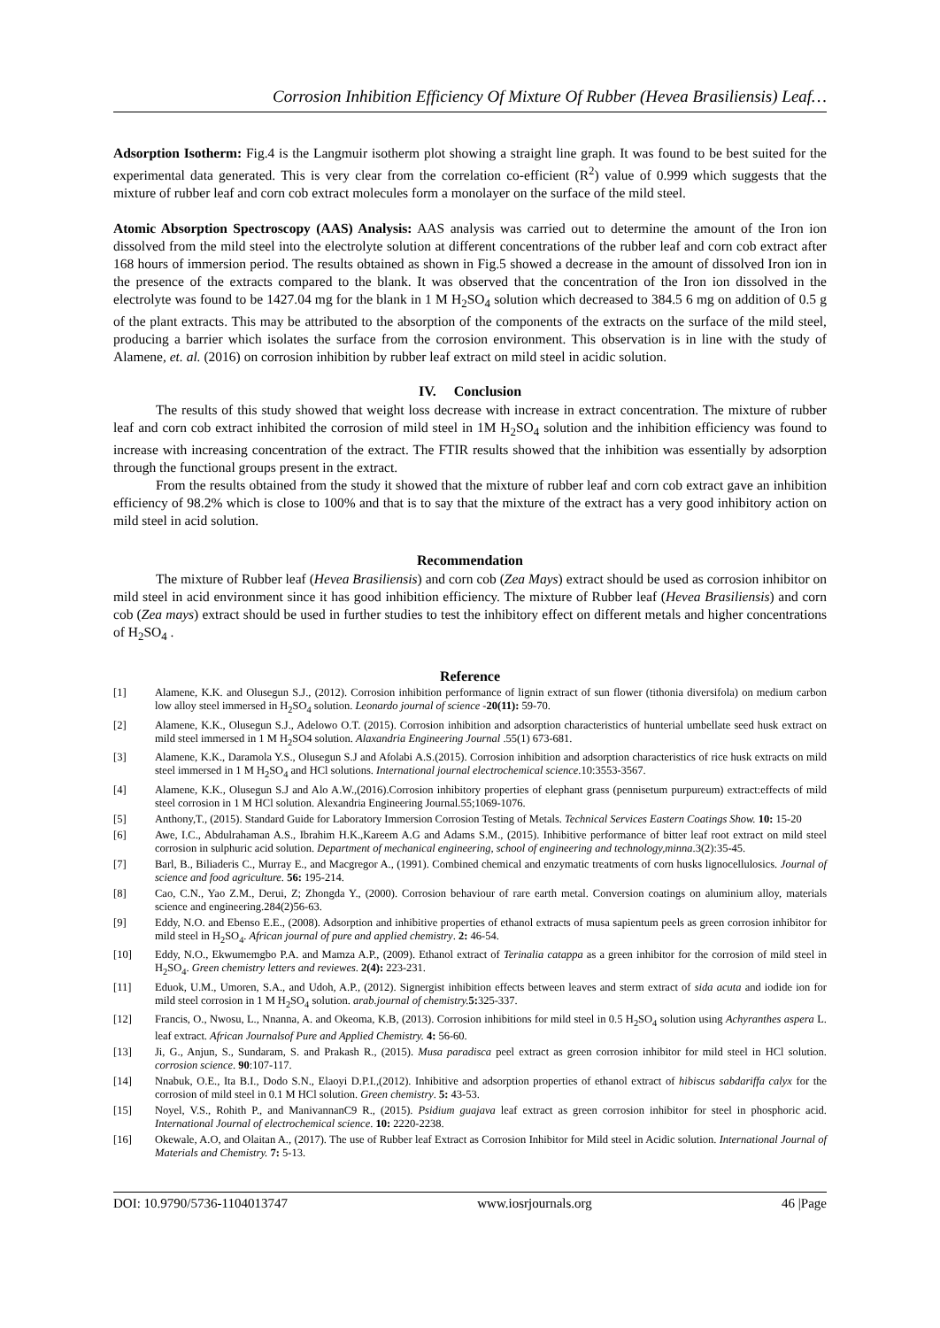Corrosion Inhibition Efficiency Of Mixture Of Rubber (Hevea Brasiliensis) Leaf…
Adsorption Isotherm: Fig.4 is the Langmuir isotherm plot showing a straight line graph. It was found to be best suited for the experimental data generated. This is very clear from the correlation co-efficient (R<sup>2</sup>) value of 0.999 which suggests that the mixture of rubber leaf and corn cob extract molecules form a monolayer on the surface of the mild steel.
Atomic Absorption Spectroscopy (AAS) Analysis: AAS analysis was carried out to determine the amount of the Iron ion dissolved from the mild steel into the electrolyte solution at different concentrations of the rubber leaf and corn cob extract after 168 hours of immersion period. The results obtained as shown in Fig.5 showed a decrease in the amount of dissolved Iron ion in the presence of the extracts compared to the blank. It was observed that the concentration of the Iron ion dissolved in the electrolyte was found to be 1427.04 mg for the blank in 1 M H<sub>2</sub>SO<sub>4</sub> solution which decreased to 384.5 6 mg on addition of 0.5 g of the plant extracts. This may be attributed to the absorption of the components of the extracts on the surface of the mild steel, producing a barrier which isolates the surface from the corrosion environment. This observation is in line with the study of Alamene, et. al. (2016) on corrosion inhibition by rubber leaf extract on mild steel in acidic solution.
IV. Conclusion
The results of this study showed that weight loss decrease with increase in extract concentration. The mixture of rubber leaf and corn cob extract inhibited the corrosion of mild steel in 1M H<sub>2</sub>SO<sub>4</sub> solution and the inhibition efficiency was found to increase with increasing concentration of the extract. The FTIR results showed that the inhibition was essentially by adsorption through the functional groups present in the extract.
From the results obtained from the study it showed that the mixture of rubber leaf and corn cob extract gave an inhibition efficiency of 98.2% which is close to 100% and that is to say that the mixture of the extract has a very good inhibitory action on mild steel in acid solution.
Recommendation
The mixture of Rubber leaf (Hevea Brasiliensis) and corn cob (Zea Mays) extract should be used as corrosion inhibitor on mild steel in acid environment since it has good inhibition efficiency. The mixture of Rubber leaf (Hevea Brasiliensis) and corn cob (Zea mays) extract should be used in further studies to test the inhibitory effect on different metals and higher concentrations of H<sub>2</sub>SO<sub>4</sub> .
Reference
[1] Alamene, K.K. and Olusegun S.J., (2012). Corrosion inhibition performance of lignin extract of sun flower (tithonia diversifola) on medium carbon low alloy steel immersed in H<sub>2</sub>SO<sub>4</sub> solution. Leonardo journal of science -20(11): 59-70.
[2] Alamene, K.K., Olusegun S.J., Adelowo O.T. (2015). Corrosion inhibition and adsorption characteristics of hunterial umbellate seed husk extract on mild steel immersed in 1 M H<sub>2</sub>SO4 solution. Alaxandria Engineering Journal .55(1) 673-681.
[3] Alamene, K.K., Daramola Y.S., Olusegun S.J and Afolabi A.S.(2015). Corrosion inhibition and adsorption characteristics of rice husk extracts on mild steel immersed in 1 M H<sub>2</sub>SO<sub>4</sub> and HCl solutions. International journal electrochemical science.10:3553-3567.
[4] Alamene, K.K., Olusegun S.J and Alo A.W.,(2016).Corrosion inhibitory properties of elephant grass (pennisetum purpureum) extract:effects of mild steel corrosion in 1 M HCl solution. Alexandria Engineering Journal.55;1069-1076.
[5] Anthony,T., (2015). Standard Guide for Laboratory Immersion Corrosion Testing of Metals. Technical Services Eastern Coatings Show. 10: 15-20
[6] Awe, I.C., Abdulrahaman A.S., Ibrahim H.K.,Kareem A.G and Adams S.M., (2015). Inhibitive performance of bitter leaf root extract on mild steel corrosion in sulphuric acid solution. Department of mechanical engineering, school of engineering and technology,minna.3(2):35-45.
[7] Barl, B., Biliaderis C., Murray E., and Macgregor A., (1991). Combined chemical and enzymatic treatments of corn husks lignocellulosics. Journal of science and food agriculture. 56: 195-214.
[8] Cao, C.N., Yao Z.M., Derui, Z; Zhongda Y., (2000). Corrosion behaviour of rare earth metal. Conversion coatings on aluminium alloy, materials science and engineering.284(2)56-63.
[9] Eddy, N.O. and Ebenso E.E., (2008). Adsorption and inhibitive properties of ethanol extracts of musa sapientum peels as green corrosion inhibitor for mild steel in H<sub>2</sub>SO<sub>4</sub>. African journal of pure and applied chemistry. 2: 46-54.
[10] Eddy, N.O., Ekwumemgbo P.A. and Mamza A.P., (2009). Ethanol extract of Terinalia catappa as a green inhibitor for the corrosion of mild steel in H<sub>2</sub>SO<sub>4</sub>. Green chemistry letters and reviewes. 2(4): 223-231.
[11] Eduok, U.M., Umoren, S.A., and Udoh, A.P., (2012). Signergist inhibition effects between leaves and sterm extract of sida acuta and iodide ion for mild steel corrosion in 1 M H<sub>2</sub>SO<sub>4</sub> solution. arab.journal of chemistry. 5: 325-337.
[12] Francis, O., Nwosu, L., Nnanna, A. and Okeoma, K.B, (2013). Corrosion inhibitions for mild steel in 0.5 H<sub>2</sub>SO<sub>4</sub> solution using Achyranthes aspera L. leaf extract. African Journalsof Pure and Applied Chemistry. 4: 56-60.
[13] Ji, G., Anjun, S., Sundaram, S. and Prakash R., (2015). Musa paradisca peel extract as green corrosion inhibitor for mild steel in HCl solution. corrosion science. 90:107-117.
[14] Nnabuk, O.E., Ita B.I., Dodo S.N., Elaoyi D.P.I.,(2012). Inhibitive and adsorption properties of ethanol extract of hibiscus sabdariffa calyx for the corrosion of mild steel in 0.1 M HCl solution. Green chemistry. 5: 43-53.
[15] Noyel, V.S., Rohith P., and ManivannanC9 R., (2015). Psidium guajava leaf extract as green corrosion inhibitor for steel in phosphoric acid. International Journal of electrochemical science. 10: 2220-2238.
[16] Okewale, A.O, and Olaitan A., (2017). The use of Rubber leaf Extract as Corrosion Inhibitor for Mild steel in Acidic solution. International Journal of Materials and Chemistry. 7: 5-13.
DOI: 10.9790/5736-1104013747 www.iosrjournals.org 46 |Page